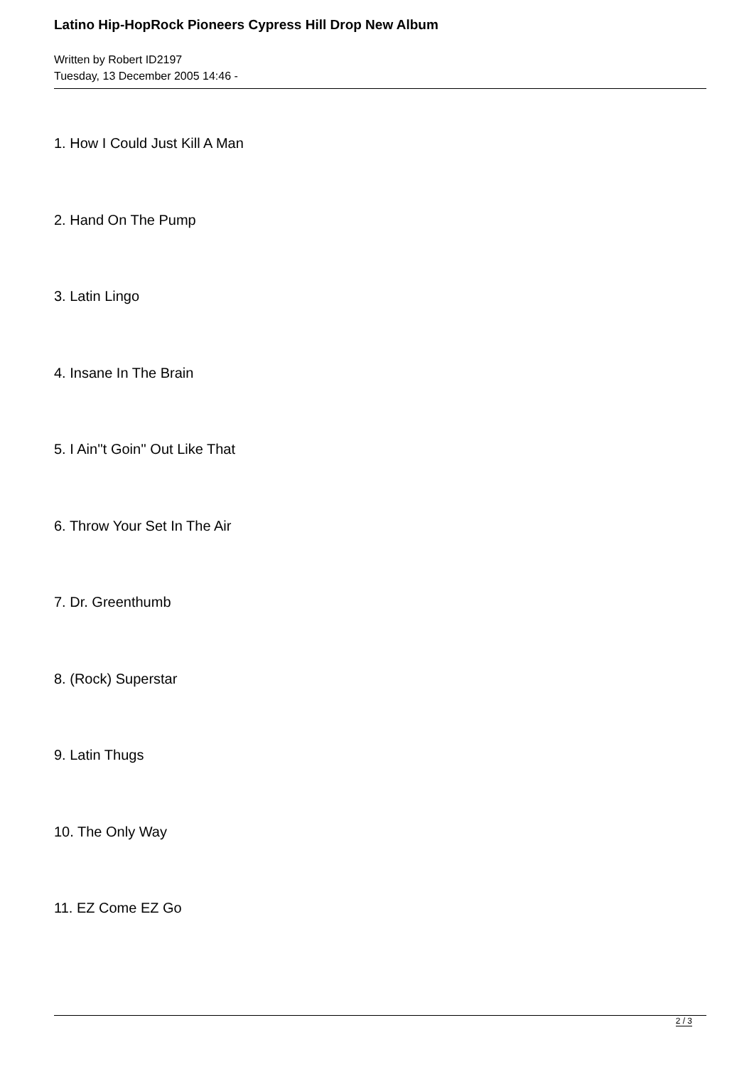Latino Hip-HopRock Pioneers Cypress Hill Drop New Album
Written by Robert ID2197
Tuesday, 13 December 2005 14:46 -
1. How I Could Just Kill A Man
2. Hand On The Pump
3. Latin Lingo
4. Insane In The Brain
5. I Ain''t Goin'' Out Like That
6. Throw Your Set In The Air
7. Dr. Greenthumb
8. (Rock) Superstar
9. Latin Thugs
10. The Only Way
11. EZ Come EZ Go
2 / 3